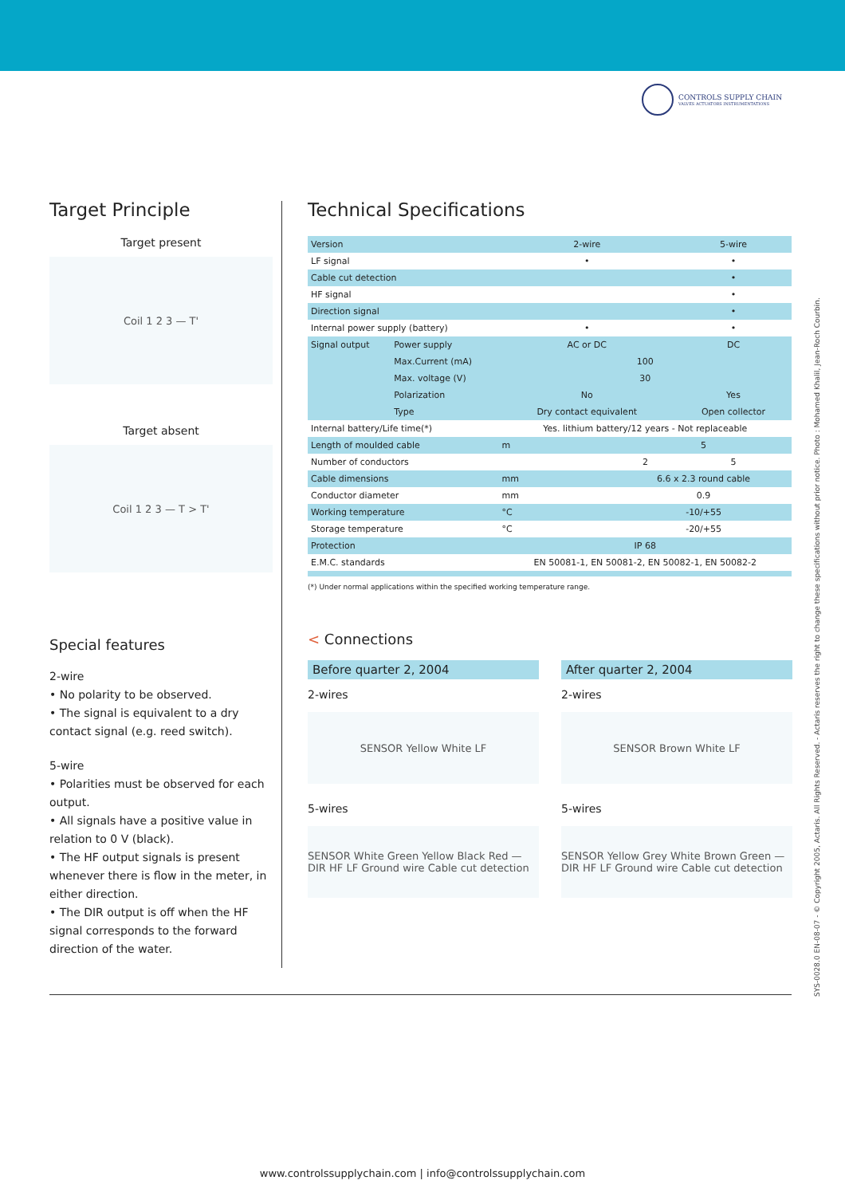CONTROLS SUPPLY CHAIN
VALVES ACTUATORS INSTRUMENTATIONS
Target Principle
Target present
Coil 1 2 3 — T'
Target absent
Coil 1 2 3 — T > T'
Special features
2-wire
• No polarity to be observed.
• The signal is equivalent to a dry contact signal (e.g. reed switch).
5-wire
• Polarities must be observed for each output.
• All signals have a positive value in relation to 0 V (black).
• The HF output signals is present whenever there is flow in the meter, in either direction.
• The DIR output is off when the HF signal corresponds to the forward direction of the water.
Technical Specifications
| Version | | 2-wire | | 5-wire |
| LF signal | | • | | • |
| Cable cut detection | | | | • |
| HF signal | | | | • |
| Direction signal | | | | • |
| Internal power supply (battery) | | • | | • |
| Signal output | Power supply | AC or DC | | DC |
| | Max.Current (mA) | 100 | | |
| | Max. voltage (V) | 30 | | |
| | Polarization | No | | Yes |
| | Type | Dry contact equivalent | | Open collector |
| Internal battery/Life time(*) | | Yes. lithium battery/12 years - Not replaceable | | |
| Length of moulded cable | | m | 5 | |
| Number of conductors | | | 2 | 5 |
| Cable dimensions | | mm | 6.6 x 2.3 round cable | |
| Conductor diameter | | mm | 0.9 | |
| Working temperature | | °C | -10/+55 | |
| Storage temperature | | °C | -20/+55 | |
| Protection | | IP 68 | | |
| E.M.C. standards | | EN 50081-1, EN 50081-2, EN 50082-1, EN 50082-2 | | |
(*) Under normal applications within the specified working temperature range.
< Connections
Before quarter 2, 2004
2-wires
SENSOR Yellow White LF
5-wires
SENSOR White Green Yellow Black Red — DIR HF LF Ground wire Cable cut detection
After quarter 2, 2004
2-wires
SENSOR Brown White LF
5-wires
SENSOR Yellow Grey White Brown Green — DIR HF LF Ground wire Cable cut detection
SYS-0028.0 EN-08-07 - © Copyright 2005, Actaris. All Rights Reserved. - Actaris reserves the right to change these specifications without prior notice. Photo : Mohamed Khalil, Jean-Roch Courbin.
www.controlssupplychain.com | info@controlssupplychain.com